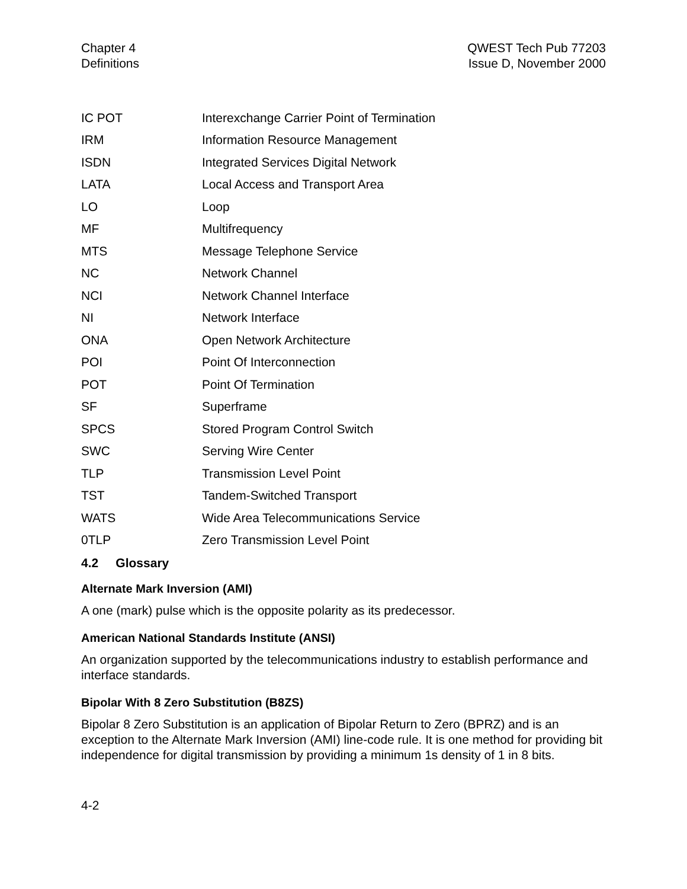Chapter 4
Definitions
QWEST Tech Pub 77203
Issue D, November 2000
| IC POT | Interexchange Carrier Point of Termination |
| IRM | Information Resource Management |
| ISDN | Integrated Services Digital Network |
| LATA | Local Access and Transport Area |
| LO | Loop |
| MF | Multifrequency |
| MTS | Message Telephone Service |
| NC | Network Channel |
| NCI | Network Channel Interface |
| NI | Network Interface |
| ONA | Open Network Architecture |
| POI | Point Of Interconnection |
| POT | Point Of Termination |
| SF | Superframe |
| SPCS | Stored Program Control Switch |
| SWC | Serving Wire Center |
| TLP | Transmission Level Point |
| TST | Tandem-Switched Transport |
| WATS | Wide Area Telecommunications Service |
| 0TLP | Zero Transmission Level Point |
4.2 Glossary
Alternate Mark Inversion (AMI)
A one (mark) pulse which is the opposite polarity as its predecessor.
American National Standards Institute (ANSI)
An organization supported by the telecommunications industry to establish performance and interface standards.
Bipolar With 8 Zero Substitution (B8ZS)
Bipolar 8 Zero Substitution is an application of Bipolar Return to Zero (BPRZ) and is an exception to the Alternate Mark Inversion (AMI) line-code rule. It is one method for providing bit independence for digital transmission by providing a minimum 1s density of 1 in 8 bits.
4-2